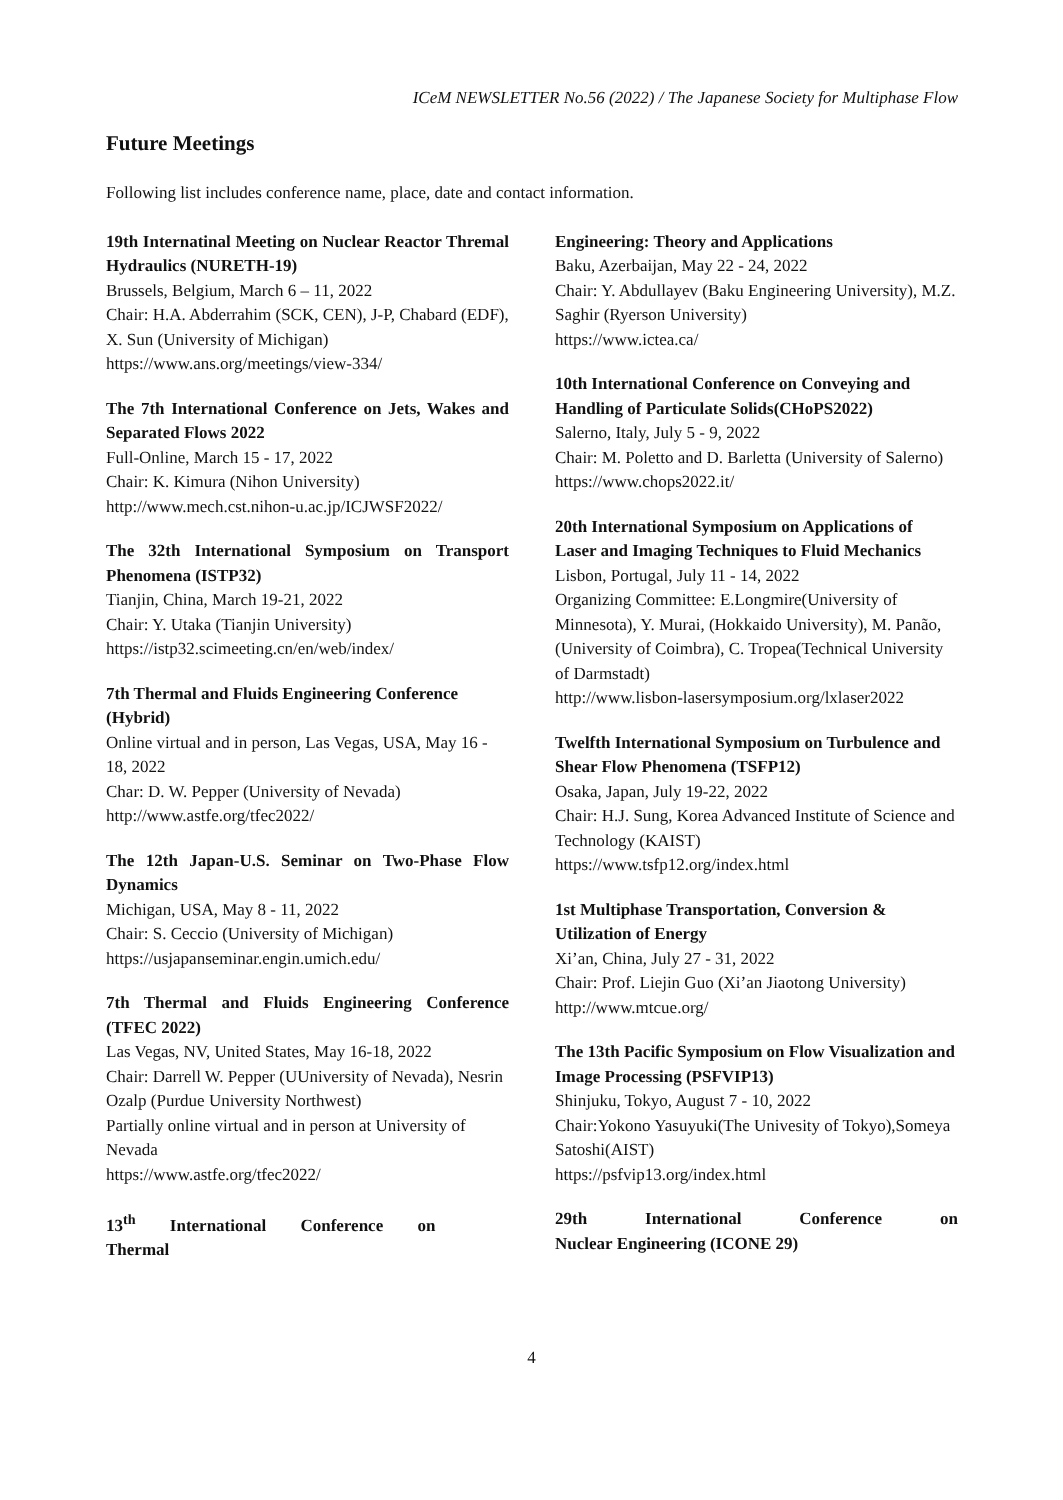ICeM NEWSLETTER No.56 (2022) / The Japanese Society for Multiphase Flow
Future Meetings
Following list includes conference name, place, date and contact information.
19th Internatinal Meeting on Nuclear Reactor Thremal Hydraulics (NURETH-19)
Brussels, Belgium, March 6 – 11, 2022
Chair: H.A. Abderrahim (SCK, CEN), J-P, Chabard (EDF), X. Sun (University of Michigan)
https://www.ans.org/meetings/view-334/
The 7th International Conference on Jets, Wakes and Separated Flows 2022
Full-Online, March 15 - 17, 2022
Chair: K. Kimura (Nihon University)
http://www.mech.cst.nihon-u.ac.jp/ICJWSF2022/
The 32th International Symposium on Transport Phenomena (ISTP32)
Tianjin, China, March 19-21, 2022
Chair: Y. Utaka (Tianjin University)
https://istp32.scimeeting.cn/en/web/index/
7th Thermal and Fluids Engineering Conference (Hybrid)
Online virtual and in person, Las Vegas, USA, May 16 - 18, 2022
Char: D. W. Pepper (University of Nevada)
http://www.astfe.org/tfec2022/
The 12th Japan-U.S. Seminar on Two-Phase Flow Dynamics
Michigan, USA, May 8 - 11, 2022
Chair: S. Ceccio (University of Michigan)
https://usjapanseminar.engin.umich.edu/
7th Thermal and Fluids Engineering Conference (TFEC 2022)
Las Vegas, NV, United States, May 16-18, 2022
Chair: Darrell W. Pepper (UUniversity of Nevada), Nesrin Ozalp (Purdue University Northwest)
Partially online virtual and in person at University of Nevada
https://www.astfe.org/tfec2022/
13<sup>th</sup> International Conference on Thermal
Engineering: Theory and Applications
Baku, Azerbaijan, May 22 - 24, 2022
Chair: Y. Abdullayev (Baku Engineering University), M.Z. Saghir (Ryerson University)
https://www.ictea.ca/
10th International Conference on Conveying and Handling of Particulate Solids(CHoPS2022)
Salerno, Italy, July 5 - 9, 2022
Chair: M. Poletto and D. Barletta (University of Salerno)
https://www.chops2022.it/
20th International Symposium on Applications of Laser and Imaging Techniques to Fluid Mechanics
Lisbon, Portugal, July 11 - 14, 2022
Organizing Committee: E.Longmire(University of Minnesota), Y. Murai, (Hokkaido University), M. Panão, (University of Coimbra), C. Tropea(Technical University of Darmstadt)
http://www.lisbon-lasersymposium.org/lxlaser2022
Twelfth International Symposium on Turbulence and Shear Flow Phenomena (TSFP12)
Osaka, Japan, July 19-22, 2022
Chair: H.J. Sung, Korea Advanced Institute of Science and Technology (KAIST)
https://www.tsfp12.org/index.html
1st Multiphase Transportation, Conversion & Utilization of Energy
Xi’an, China, July 27 - 31, 2022
Chair: Prof. Liejin Guo (Xi’an Jiaotong University)
http://www.mtcue.org/
The 13th Pacific Symposium on Flow Visualization and Image Processing (PSFVIP13)
Shinjuku, Tokyo, August 7 - 10, 2022
Chair:Yokono Yasuyuki(The Univesity of Tokyo),Someya Satoshi(AIST)
https://psfvip13.org/index.html
29th International Conference on Nuclear Engineering (ICONE 29)
4